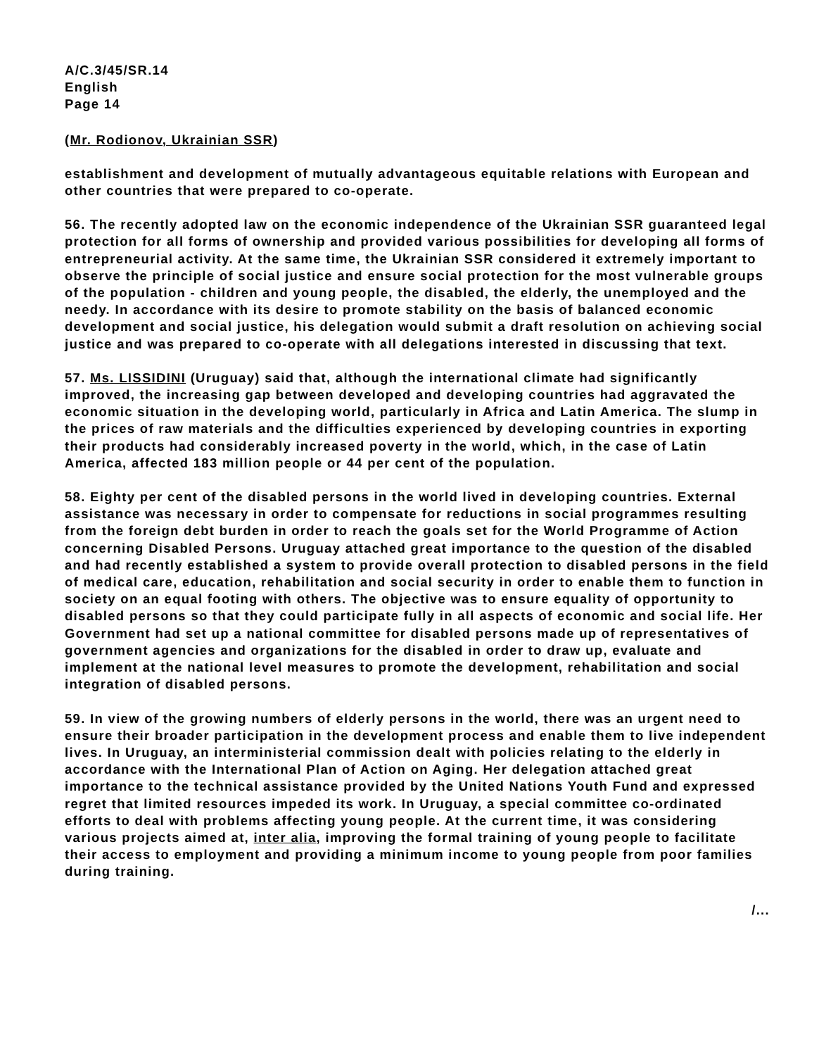A/C.3/45/SR.14
English
Page 14
(Mr. Rodionov, Ukrainian SSR)
establishment and development of mutually advantageous equitable relations with European and other countries that were prepared to co-operate.
56. The recently adopted law on the economic independence of the Ukrainian SSR guaranteed legal protection for all forms of ownership and provided various possibilities for developing all forms of entrepreneurial activity. At the same time, the Ukrainian SSR considered it extremely important to observe the principle of social justice and ensure social protection for the most vulnerable groups of the population - children and young people, the disabled, the elderly, the unemployed and the needy. In accordance with its desire to promote stability on the basis of balanced economic development and social justice, his delegation would submit a draft resolution on achieving social justice and was prepared to co-operate with all delegations interested in discussing that text.
57. Ms. LISSIDINI (Uruguay) said that, although the international climate had significantly improved, the increasing gap between developed and developing countries had aggravated the economic situation in the developing world, particularly in Africa and Latin America. The slump in the prices of raw materials and the difficulties experienced by developing countries in exporting their products had considerably increased poverty in the world, which, in the case of Latin America, affected 183 million people or 44 per cent of the population.
58. Eighty per cent of the disabled persons in the world lived in developing countries. External assistance was necessary in order to compensate for reductions in social programmes resulting from the foreign debt burden in order to reach the goals set for the World Programme of Action concerning Disabled Persons. Uruguay attached great importance to the question of the disabled and had recently established a system to provide overall protection to disabled persons in the field of medical care, education, rehabilitation and social security in order to enable them to function in society on an equal footing with others. The objective was to ensure equality of opportunity to disabled persons so that they could participate fully in all aspects of economic and social life. Her Government had set up a national committee for disabled persons made up of representatives of government agencies and organizations for the disabled in order to draw up, evaluate and implement at the national level measures to promote the development, rehabilitation and social integration of disabled persons.
59. In view of the growing numbers of elderly persons in the world, there was an urgent need to ensure their broader participation in the development process and enable them to live independent lives. In Uruguay, an interministerial commission dealt with policies relating to the elderly in accordance with the International Plan of Action on Aging. Her delegation attached great importance to the technical assistance provided by the United Nations Youth Fund and expressed regret that limited resources impeded its work. In Uruguay, a special committee co-ordinated efforts to deal with problems affecting young people. At the current time, it was considering various projects aimed at, inter alia, improving the formal training of young people to facilitate their access to employment and providing a minimum income to young people from poor families during training.
/...